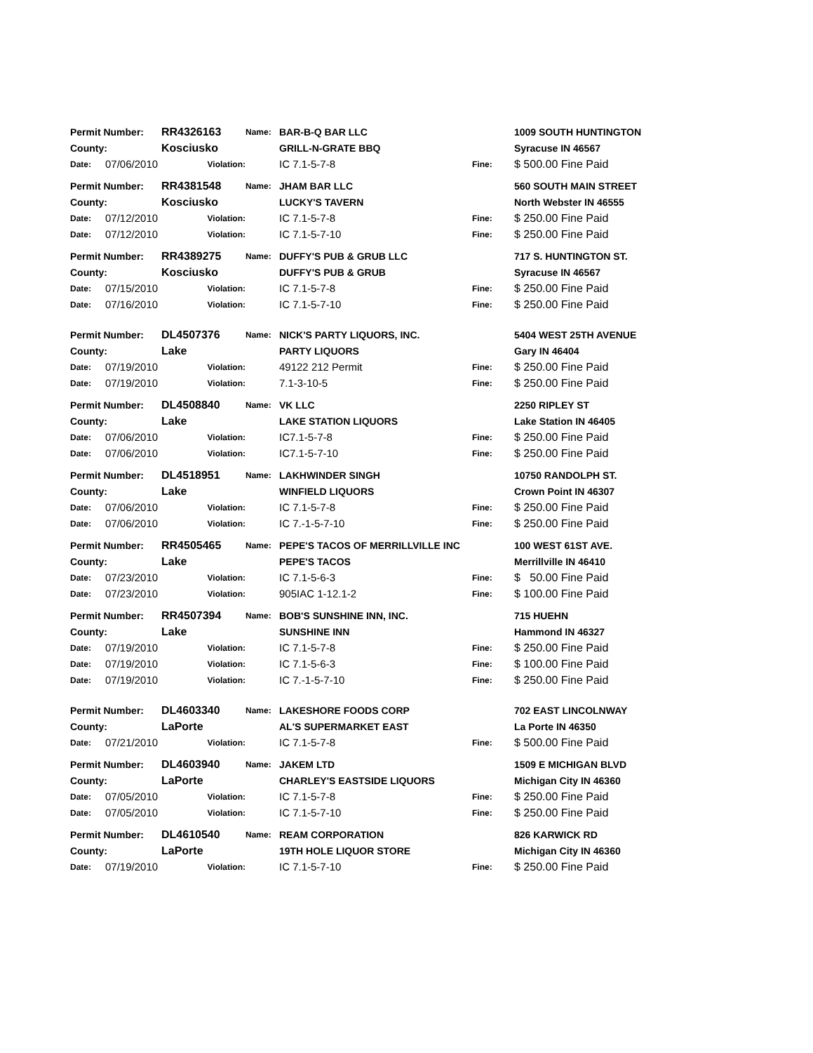| Permit Number: | | RR4326163 | Name: | BAR-B-Q BAR LLC | | 1009 SOUTH HUNTINGTON |
| County: | | Kosciusko | | GRILL-N-GRATE BBQ | | Syracuse IN 46567 |
| Date: | 07/06/2010 | Violation: | | IC 7.1-5-7-8 | Fine: | $ 500.00 Fine Paid |
| Permit Number: | | RR4381548 | Name: | JHAM BAR LLC | | 560 SOUTH MAIN STREET |
| County: | | Kosciusko | | LUCKY'S TAVERN | | North Webster IN 46555 |
| Date: | 07/12/2010 | Violation: | | IC 7.1-5-7-8 | Fine: | $ 250.00 Fine Paid |
| Date: | 07/12/2010 | Violation: | | IC 7.1-5-7-10 | Fine: | $ 250.00 Fine Paid |
| Permit Number: | | RR4389275 | Name: | DUFFY'S PUB & GRUB LLC | | 717 S. HUNTINGTON ST. |
| County: | | Kosciusko | | DUFFY'S PUB & GRUB | | Syracuse IN 46567 |
| Date: | 07/15/2010 | Violation: | | IC 7.1-5-7-8 | Fine: | $ 250.00 Fine Paid |
| Date: | 07/16/2010 | Violation: | | IC 7.1-5-7-10 | Fine: | $ 250.00 Fine Paid |
| Permit Number: | | DL4507376 | Name: | NICK'S PARTY LIQUORS, INC. | | 5404 WEST 25TH AVENUE |
| County: | | Lake | | PARTY LIQUORS | | Gary IN 46404 |
| Date: | 07/19/2010 | Violation: | | 49122 212 Permit | Fine: | $ 250.00 Fine Paid |
| Date: | 07/19/2010 | Violation: | | 7.1-3-10-5 | Fine: | $ 250.00 Fine Paid |
| Permit Number: | | DL4508840 | Name: | VK LLC | | 2250 RIPLEY ST |
| County: | | Lake | | LAKE STATION LIQUORS | | Lake Station IN 46405 |
| Date: | 07/06/2010 | Violation: | | IC7.1-5-7-8 | Fine: | $ 250.00 Fine Paid |
| Date: | 07/06/2010 | Violation: | | IC7.1-5-7-10 | Fine: | $ 250.00 Fine Paid |
| Permit Number: | | DL4518951 | Name: | LAKHWINDER SINGH | | 10750 RANDOLPH ST. |
| County: | | Lake | | WINFIELD LIQUORS | | Crown Point IN 46307 |
| Date: | 07/06/2010 | Violation: | | IC 7.1-5-7-8 | Fine: | $ 250.00 Fine Paid |
| Date: | 07/06/2010 | Violation: | | IC 7.-1-5-7-10 | Fine: | $ 250.00 Fine Paid |
| Permit Number: | | RR4505465 | Name: | PEPE'S TACOS OF MERRILLVILLE INC | | 100 WEST 61ST AVE. |
| County: | | Lake | | PEPE'S TACOS | | Merrillville IN 46410 |
| Date: | 07/23/2010 | Violation: | | IC 7.1-5-6-3 | Fine: | $ 50.00 Fine Paid |
| Date: | 07/23/2010 | Violation: | | 905IAC 1-12.1-2 | Fine: | $ 100.00 Fine Paid |
| Permit Number: | | RR4507394 | Name: | BOB'S SUNSHINE INN, INC. | | 715 HUEHN |
| County: | | Lake | | SUNSHINE INN | | Hammond IN 46327 |
| Date: | 07/19/2010 | Violation: | | IC 7.1-5-7-8 | Fine: | $ 250.00 Fine Paid |
| Date: | 07/19/2010 | Violation: | | IC 7.1-5-6-3 | Fine: | $ 100.00 Fine Paid |
| Date: | 07/19/2010 | Violation: | | IC 7.-1-5-7-10 | Fine: | $ 250.00 Fine Paid |
| Permit Number: | | DL4603340 | Name: | LAKESHORE FOODS CORP | | 702 EAST LINCOLNWAY |
| County: | | LaPorte | | AL'S SUPERMARKET EAST | | La Porte IN 46350 |
| Date: | 07/21/2010 | Violation: | | IC 7.1-5-7-8 | Fine: | $ 500.00 Fine Paid |
| Permit Number: | | DL4603940 | Name: | JAKEM LTD | | 1509 E MICHIGAN BLVD |
| County: | | LaPorte | | CHARLEY'S EASTSIDE LIQUORS | | Michigan City IN 46360 |
| Date: | 07/05/2010 | Violation: | | IC 7.1-5-7-8 | Fine: | $ 250.00 Fine Paid |
| Date: | 07/05/2010 | Violation: | | IC 7.1-5-7-10 | Fine: | $ 250.00 Fine Paid |
| Permit Number: | | DL4610540 | Name: | REAM CORPORATION | | 826 KARWICK RD |
| County: | | LaPorte | | 19TH HOLE LIQUOR STORE | | Michigan City IN 46360 |
| Date: | 07/19/2010 | Violation: | | IC 7.1-5-7-10 | Fine: | $ 250.00 Fine Paid |